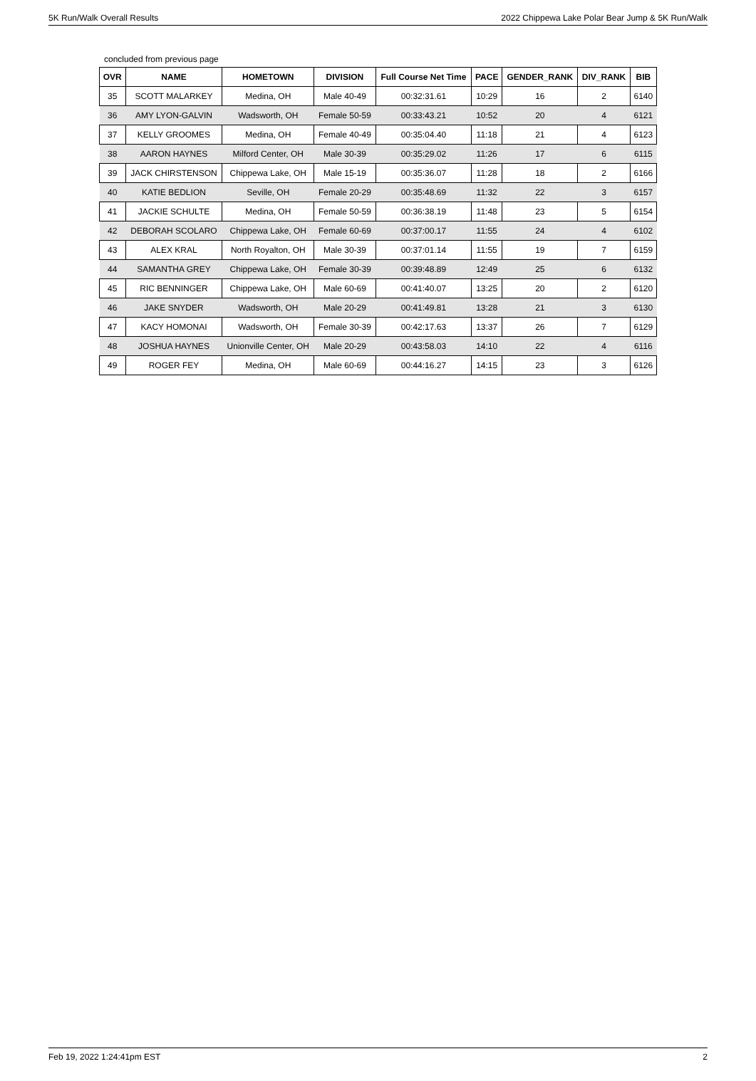5K Run/Walk Overall Results 2022 Chippewa Lake Polar Bear Jump & 5K Run/Walk
concluded from previous page
| OVR | NAME | HOMETOWN | DIVISION | Full Course Net Time | PACE | GENDER_RANK | DIV_RANK | BIB |
| --- | --- | --- | --- | --- | --- | --- | --- | --- |
| 35 | SCOTT MALARKEY | Medina, OH | Male 40-49 | 00:32:31.61 | 10:29 | 16 | 2 | 6140 |
| 36 | AMY LYON-GALVIN | Wadsworth, OH | Female 50-59 | 00:33:43.21 | 10:52 | 20 | 4 | 6121 |
| 37 | KELLY GROOMES | Medina, OH | Female 40-49 | 00:35:04.40 | 11:18 | 21 | 4 | 6123 |
| 38 | AARON HAYNES | Milford Center, OH | Male 30-39 | 00:35:29.02 | 11:26 | 17 | 6 | 6115 |
| 39 | JACK CHIRSTENSON | Chippewa Lake, OH | Male 15-19 | 00:35:36.07 | 11:28 | 18 | 2 | 6166 |
| 40 | KATIE BEDLION | Seville, OH | Female 20-29 | 00:35:48.69 | 11:32 | 22 | 3 | 6157 |
| 41 | JACKIE SCHULTE | Medina, OH | Female 50-59 | 00:36:38.19 | 11:48 | 23 | 5 | 6154 |
| 42 | DEBORAH SCOLARO | Chippewa Lake, OH | Female 60-69 | 00:37:00.17 | 11:55 | 24 | 4 | 6102 |
| 43 | ALEX KRAL | North Royalton, OH | Male 30-39 | 00:37:01.14 | 11:55 | 19 | 7 | 6159 |
| 44 | SAMANTHA GREY | Chippewa Lake, OH | Female 30-39 | 00:39:48.89 | 12:49 | 25 | 6 | 6132 |
| 45 | RIC BENNINGER | Chippewa Lake, OH | Male 60-69 | 00:41:40.07 | 13:25 | 20 | 2 | 6120 |
| 46 | JAKE SNYDER | Wadsworth, OH | Male 20-29 | 00:41:49.81 | 13:28 | 21 | 3 | 6130 |
| 47 | KACY HOMONAI | Wadsworth, OH | Female 30-39 | 00:42:17.63 | 13:37 | 26 | 7 | 6129 |
| 48 | JOSHUA HAYNES | Unionville Center, OH | Male 20-29 | 00:43:58.03 | 14:10 | 22 | 4 | 6116 |
| 49 | ROGER FEY | Medina, OH | Male 60-69 | 00:44:16.27 | 14:15 | 23 | 3 | 6126 |
Feb 19, 2022 1:24:41pm EST 2